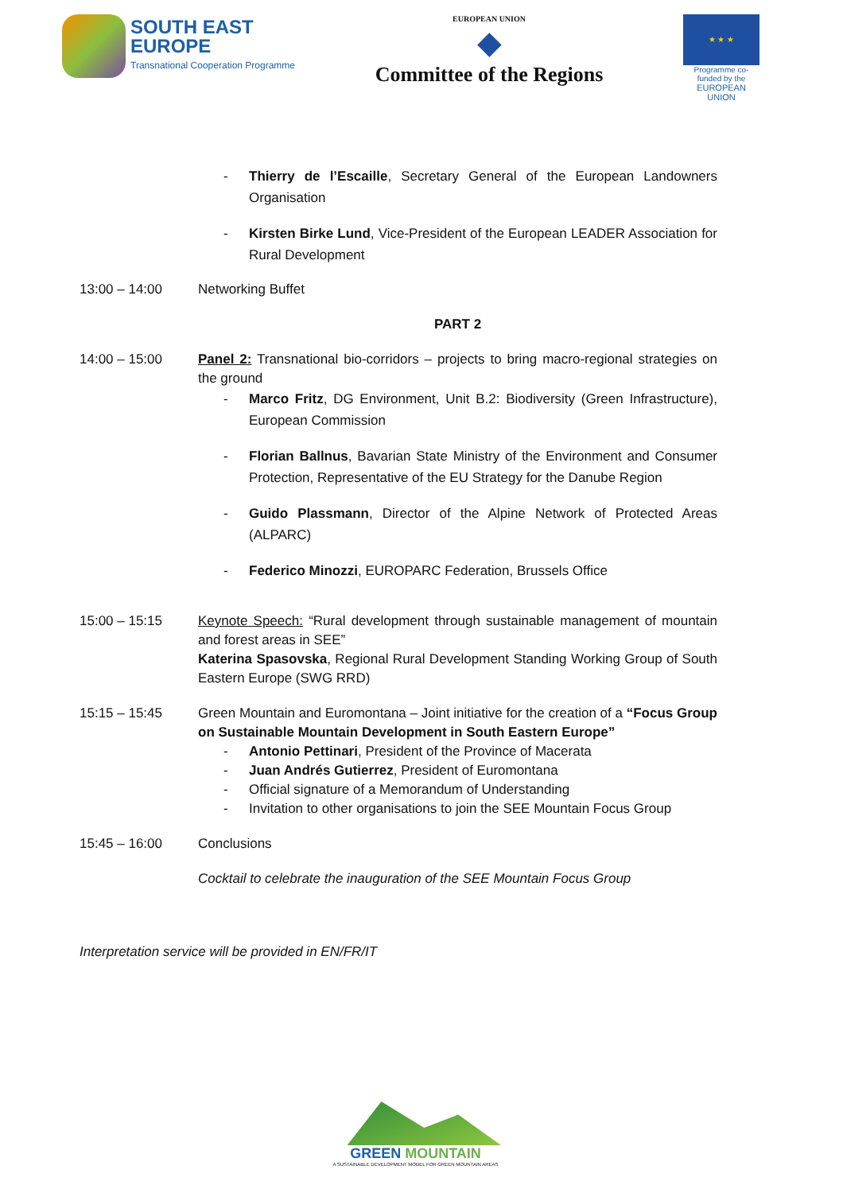SOUTH EAST
EUROPE
Transnational Cooperation Programme
EUROPEAN UNION
◆
Committee of the Regions
★ ★ ★
Programme co-funded by the
EUROPEAN UNION
- Thierry de l’Escaille, Secretary General of the European Landowners Organisation
- Kirsten Birke Lund, Vice-President of the European LEADER Association for Rural Development
13:00 – 14:00 Networking Buffet
PART 2
14:00 – 15:00 Panel 2: Transnational bio-corridors – projects to bring macro-regional strategies on the ground
- Marco Fritz, DG Environment, Unit B.2: Biodiversity (Green Infrastructure), European Commission
- Florian Ballnus, Bavarian State Ministry of the Environment and Consumer Protection, Representative of the EU Strategy for the Danube Region
- Guido Plassmann, Director of the Alpine Network of Protected Areas (ALPARC)
- Federico Minozzi, EUROPARC Federation, Brussels Office
15:00 – 15:15 Keynote Speech: “Rural development through sustainable management of mountain and forest areas in SEE”
Katerina Spasovska, Regional Rural Development Standing Working Group of South Eastern Europe (SWG RRD)
15:15 – 15:45 Green Mountain and Euromontana – Joint initiative for the creation of a “Focus Group on Sustainable Mountain Development in South Eastern Europe”
- Antonio Pettinari, President of the Province of Macerata
- Juan Andrés Gutierrez, President of Euromontana
- Official signature of a Memorandum of Understanding
- Invitation to other organisations to join the SEE Mountain Focus Group
15:45 – 16:00 Conclusions
Cocktail to celebrate the inauguration of the SEE Mountain Focus Group
Interpretation service will be provided in EN/FR/IT
GREEN MOUNTAIN
A SUSTAINABLE DEVELOPMENT MODEL FOR GREEN MOUNTAIN AREAS